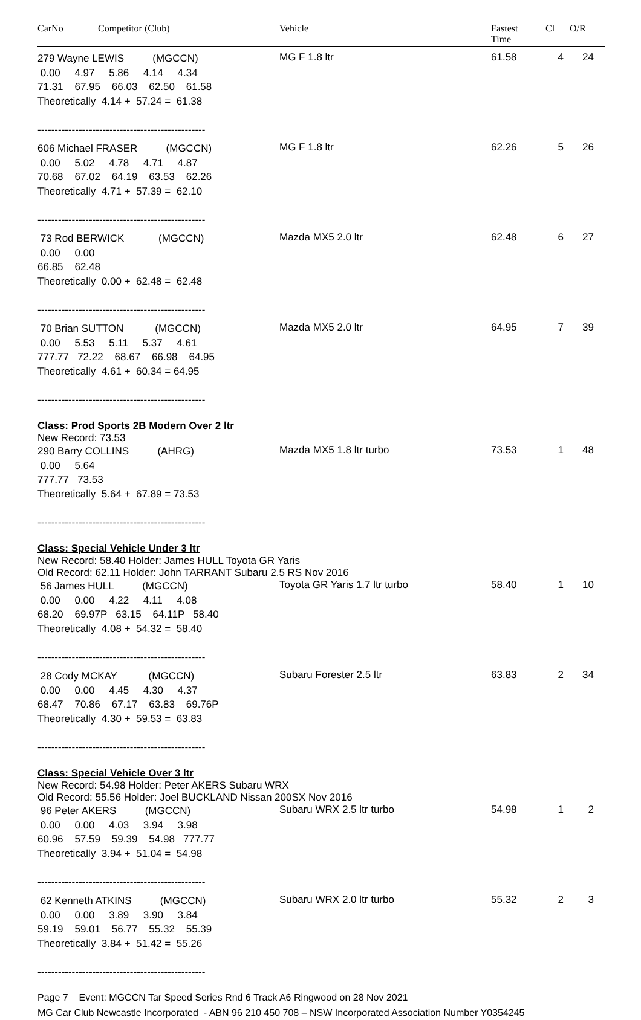CarNo Competitor (Club) Vehicle Fastest
Time Cl O/R
279 Wayne LEWIS          (MGCCN)
 0.00     4.97     5.86     4.14     4.34
71.31    67.95    66.03    62.50    61.58
Theoretically  4.14 +  57.24 =  61.38

-------------------------------------------------
MG F 1.8 ltr 61.58 4 24
606 Michael FRASER          (MGCCN)
 0.00     5.02     4.78     4.71     4.87
70.68    67.02    64.19    63.53    62.26
Theoretically  4.71 +  57.39 =  62.10

-------------------------------------------------
MG F 1.8 ltr 62.26 5 26
 73 Rod BERWICK            (MGCCN)
 0.00     0.00
66.85    62.48
Theoretically  0.00 +  62.48 =  62.48

-------------------------------------------------
Mazda MX5 2.0 ltr 62.48 6 27
 70 Brian SUTTON           (MGCCN)
 0.00     5.53     5.11     5.37     4.61
777.77   72.22    68.67    66.98    64.95
Theoretically  4.61 +  60.34 = 64.95

-------------------------------------------------
Mazda MX5 2.0 ltr 64.95 7 39
Class: Prod Sports 2B Modern Over 2 ltr
New Record: 73.53
290 Barry COLLINS          (AHRG)
 0.00     5.64
777.77   73.53
Theoretically  5.64 +  67.89 = 73.53

-------------------------------------------------
Mazda MX5 1.8 ltr turbo 73.53 1 48
Class: Special Vehicle Under 3 ltr
New Record: 58.40 Holder: James HULL Toyota GR Yaris
Old Record: 62.11 Holder: John TARRANT Subaru 2.5 RS Nov 2016
 56 James HULL          (MGCCN)
 0.00     0.00     4.22     4.11     4.08
68.20    69.97P   63.15    64.11P   58.40
Theoretically  4.08 +  54.32 =  58.40

-------------------------------------------------
Toyota GR Yaris 1.7 ltr turbo 58.40 1 10
 28 Cody MCKAY           (MGCCN)
 0.00     0.00     4.45     4.30     4.37
68.47    70.86    67.17    63.83    69.76P
Theoretically  4.30 +  59.53 =  63.83

-------------------------------------------------
Subaru Forester 2.5 ltr 63.83 2 34
Class: Special Vehicle Over 3 ltr
New Record: 54.98 Holder: Peter AKERS Subaru WRX
Old Record: 55.56 Holder: Joel BUCKLAND Nissan 200SX Nov 2016
 96 Peter AKERS          (MGCCN)
 0.00     0.00     4.03     3.94     3.98
60.96    57.59    59.39    54.98   777.77
Theoretically  3.94 +  51.04 =  54.98

-------------------------------------------------
Subaru WRX 2.5 ltr turbo 54.98 1 2
 62 Kenneth ATKINS          (MGCCN)
 0.00     0.00     3.89     3.90     3.84
59.19    59.01    56.77    55.32    55.39
Theoretically  3.84 +  51.42 =  55.26

-------------------------------------------------
Subaru WRX 2.0 ltr turbo 55.32 2 3
Page 7 Event: MGCCN Tar Speed Series Rnd 6 Track A6 Ringwood on 28 Nov 2021
MG Car Club Newcastle Incorporated - ABN 96 210 450 708 – NSW Incorporated Association Number Y0354245